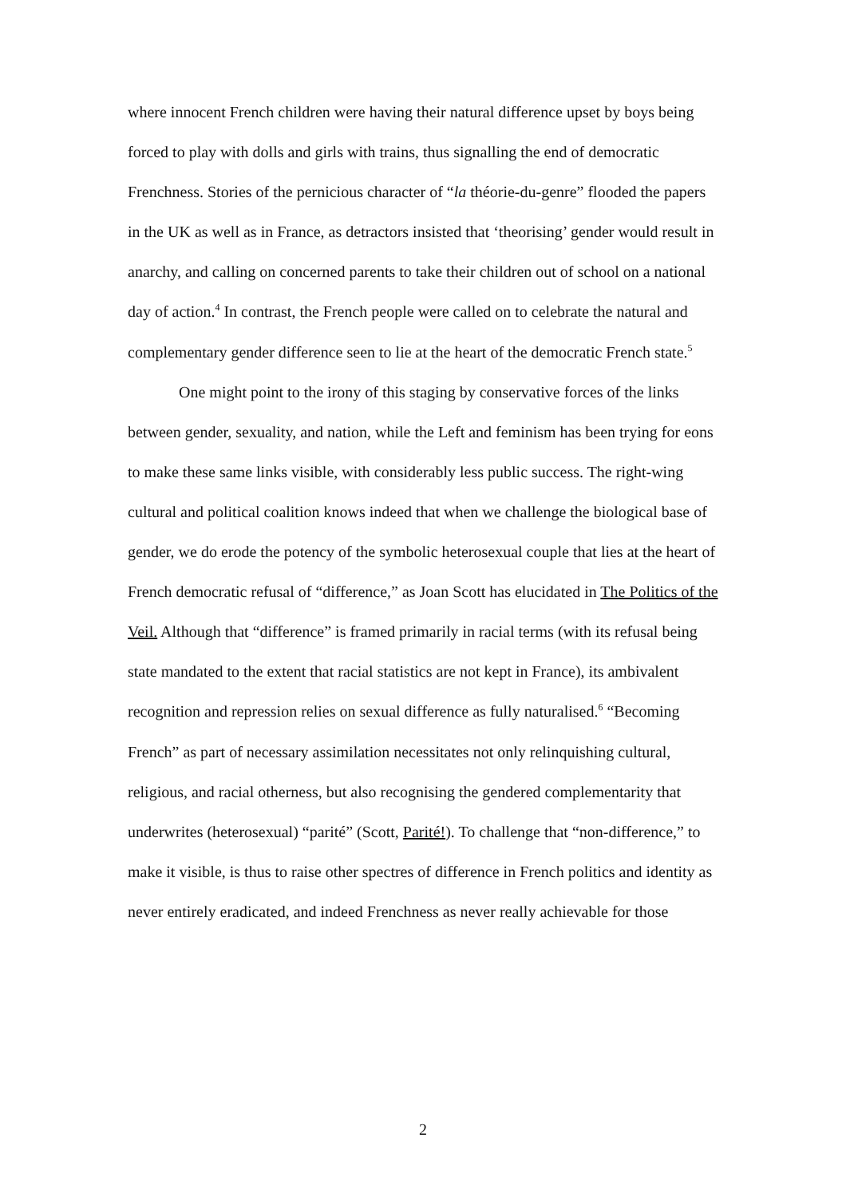where innocent French children were having their natural difference upset by boys being forced to play with dolls and girls with trains, thus signalling the end of democratic Frenchness. Stories of the pernicious character of “la théorie-du-genre” flooded the papers in the UK as well as in France, as detractors insisted that ‘theorising’ gender would result in anarchy, and calling on concerned parents to take their children out of school on a national day of action.<sup>4</sup> In contrast, the French people were called on to celebrate the natural and complementary gender difference seen to lie at the heart of the democratic French state.<sup>5</sup>
One might point to the irony of this staging by conservative forces of the links between gender, sexuality, and nation, while the Left and feminism has been trying for eons to make these same links visible, with considerably less public success. The right-wing cultural and political coalition knows indeed that when we challenge the biological base of gender, we do erode the potency of the symbolic heterosexual couple that lies at the heart of French democratic refusal of “difference,” as Joan Scott has elucidated in The Politics of the Veil. Although that “difference” is framed primarily in racial terms (with its refusal being state mandated to the extent that racial statistics are not kept in France), its ambivalent recognition and repression relies on sexual difference as fully naturalised.<sup>6</sup> “Becoming French” as part of necessary assimilation necessitates not only relinquishing cultural, religious, and racial otherness, but also recognising the gendered complementarity that underwrites (heterosexual) “parité” (Scott, Parité!). To challenge that “non-difference,” to make it visible, is thus to raise other spectres of difference in French politics and identity as never entirely eradicated, and indeed Frenchness as never really achievable for those
2